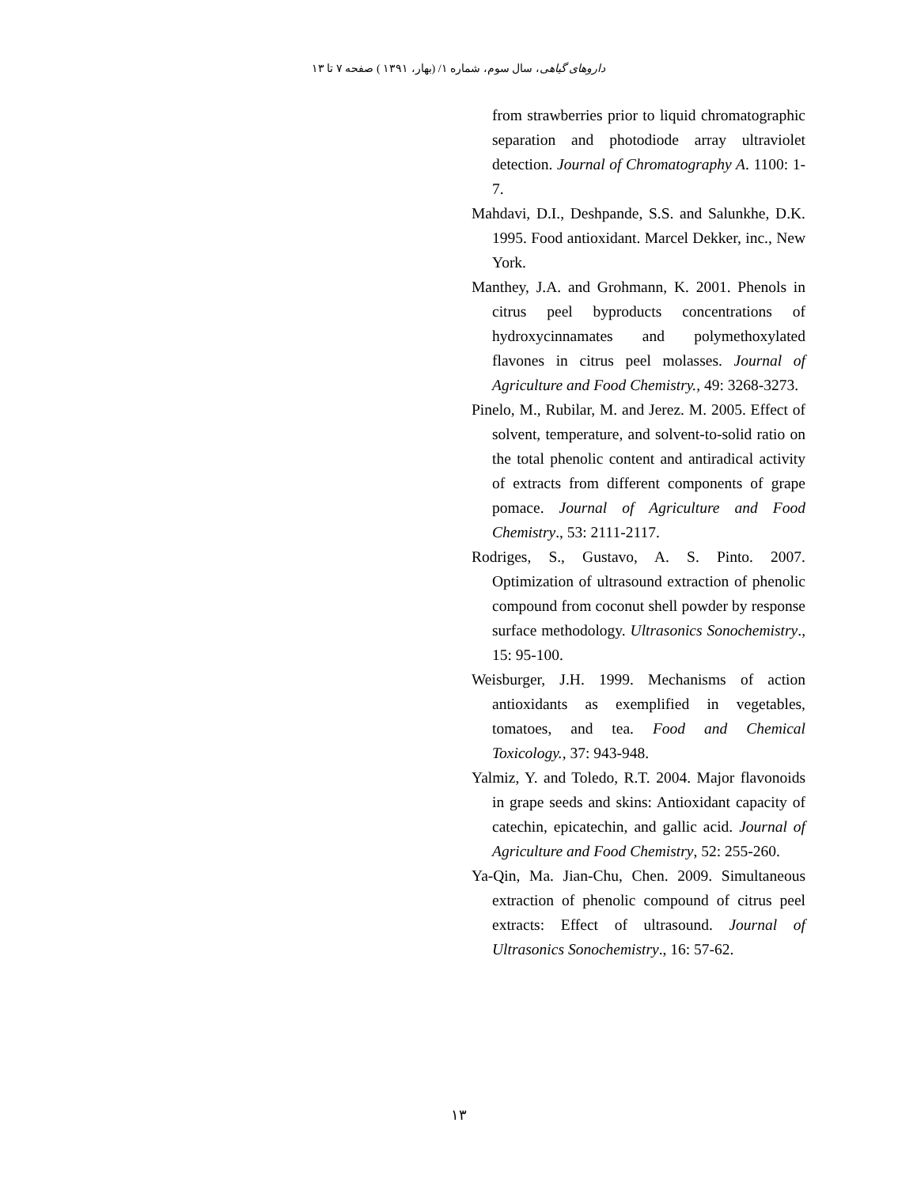داروهای گیاهی، سال سوم، شماره ۱/ (بهار، ۱۳۹۱ ) صفحه ۷ تا ۱۳
from strawberries prior to liquid chromatographic separation and photodiode array ultraviolet detection. Journal of Chromatography A. 1100: 1-7.
Mahdavi, D.I., Deshpande, S.S. and Salunkhe, D.K. 1995. Food antioxidant. Marcel Dekker, inc., New York.
Manthey, J.A. and Grohmann, K. 2001. Phenols in citrus peel byproducts concentrations of hydroxycinnamates and polymethoxylated flavones in citrus peel molasses. Journal of Agriculture and Food Chemistry., 49: 3268-3273.
Pinelo, M., Rubilar, M. and Jerez. M. 2005. Effect of solvent, temperature, and solvent-to-solid ratio on the total phenolic content and antiradical activity of extracts from different components of grape pomace. Journal of Agriculture and Food Chemistry., 53: 2111-2117.
Rodriges, S., Gustavo, A. S. Pinto. 2007. Optimization of ultrasound extraction of phenolic compound from coconut shell powder by response surface methodology. Ultrasonics Sonochemistry., 15: 95-100.
Weisburger, J.H. 1999. Mechanisms of action antioxidants as exemplified in vegetables, tomatoes, and tea. Food and Chemical Toxicology., 37: 943-948.
Yalmiz, Y. and Toledo, R.T. 2004. Major flavonoids in grape seeds and skins: Antioxidant capacity of catechin, epicatechin, and gallic acid. Journal of Agriculture and Food Chemistry, 52: 255-260.
Ya-Qin, Ma. Jian-Chu, Chen. 2009. Simultaneous extraction of phenolic compound of citrus peel extracts: Effect of ultrasound. Journal of Ultrasonics Sonochemistry., 16: 57-62.
۱۳